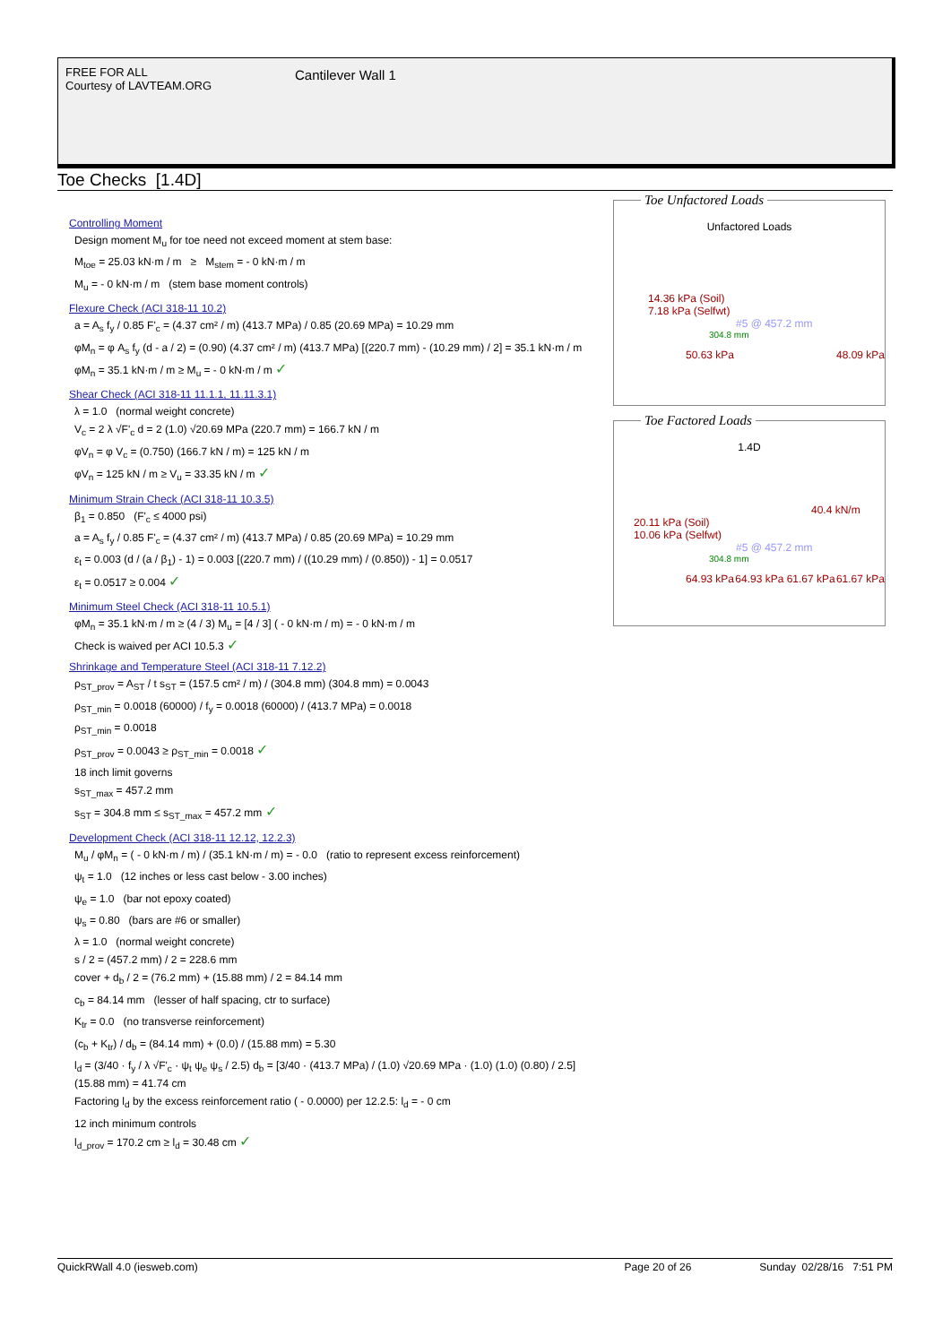FREE FOR ALL
Courtesy of LAVTEAM.ORG
Cantilever Wall 1
Toe Checks [1.4D]
Controlling Moment
Design moment M<sub>u</sub> for toe need not exceed moment at stem base:
M<sub>toe</sub> = 25.03 kN·m / m ≥ M<sub>stem</sub> = - 0 kN·m / m
M<sub>u</sub> = - 0 kN·m / m (stem base moment controls)
Flexure Check (ACI 318-11 10.2)
a = A<sub>s</sub> f<sub>y</sub> / 0.85 F'<sub>c</sub> = (4.37 cm² / m) (413.7 MPa) / 0.85 (20.69 MPa) = 10.29 mm
φM<sub>n</sub> = φ A<sub>s</sub> f<sub>y</sub> (d - a / 2) = (0.90) (4.37 cm² / m) (413.7 MPa) [(220.7 mm) - (10.29 mm) / 2] = 35.1 kN·m / m
φM<sub>n</sub> = 35.1 kN·m / m ≥ M<sub>u</sub> = - 0 kN·m / m ✓
Shear Check (ACI 318-11 11.1.1, 11.11.3.1)
λ = 1.0 (normal weight concrete)
V<sub>c</sub> = 2 λ √F'<sub>c</sub> d = 2 (1.0) √20.69 MPa (220.7 mm) = 166.7 kN / m
φV<sub>n</sub> = φ V<sub>c</sub> = (0.750) (166.7 kN / m) = 125 kN / m
φV<sub>n</sub> = 125 kN / m ≥ V<sub>u</sub> = 33.35 kN / m ✓
Minimum Strain Check (ACI 318-11 10.3.5)
β<sub>1</sub> = 0.850 (F'<sub>c</sub> ≤ 4000 psi)
a = A<sub>s</sub> f<sub>y</sub> / 0.85 F'<sub>c</sub> = (4.37 cm² / m) (413.7 MPa) / 0.85 (20.69 MPa) = 10.29 mm
ε<sub>t</sub> = 0.003 (d / (a / β<sub>1</sub>) - 1) = 0.003 [(220.7 mm) / ((10.29 mm) / (0.850)) - 1] = 0.0517
ε<sub>t</sub> = 0.0517 ≥ 0.004 ✓
Minimum Steel Check (ACI 318-11 10.5.1)
φM<sub>n</sub> = 35.1 kN·m / m ≥ (4 / 3) M<sub>u</sub> = [4 / 3] ( - 0 kN·m / m) = - 0 kN·m / m
Check is waived per ACI 10.5.3 ✓
Shrinkage and Temperature Steel (ACI 318-11 7.12.2)
ρ<sub>ST_prov</sub> = A<sub>ST</sub> / t s<sub>ST</sub> = (157.5 cm² / m) / (304.8 mm) (304.8 mm) = 0.0043
ρ<sub>ST_min</sub> = 0.0018 (60000) / f<sub>y</sub> = 0.0018 (60000) / (413.7 MPa) = 0.0018
ρ<sub>ST_min</sub> = 0.0018
ρ<sub>ST_prov</sub> = 0.0043 ≥ ρ<sub>ST_min</sub> = 0.0018 ✓
18 inch limit governs
s<sub>ST_max</sub> = 457.2 mm
s<sub>ST</sub> = 304.8 mm ≤ s<sub>ST_max</sub> = 457.2 mm ✓
Development Check (ACI 318-11 12.12, 12.2.3)
M<sub>u</sub> / φM<sub>n</sub> = ( - 0 kN·m / m) / (35.1 kN·m / m) = - 0.0 (ratio to represent excess reinforcement)
ψ<sub>t</sub> = 1.0 (12 inches or less cast below - 3.00 inches)
ψ<sub>e</sub> = 1.0 (bar not epoxy coated)
ψ<sub>s</sub> = 0.80 (bars are #6 or smaller)
λ = 1.0 (normal weight concrete)
s / 2 = (457.2 mm) / 2 = 228.6 mm
cover + d<sub>b</sub> / 2 = (76.2 mm) + (15.88 mm) / 2 = 84.14 mm
c<sub>b</sub> = 84.14 mm (lesser of half spacing, ctr to surface)
K<sub>tr</sub> = 0.0 (no transverse reinforcement)
(c<sub>b</sub> + K<sub>tr</sub>) / d<sub>b</sub> = (84.14 mm) + (0.0) / (15.88 mm) = 5.30
l<sub>d</sub> = (3/40 · f<sub>y</sub> / λ √F'<sub>c</sub> · ψ<sub>t</sub> ψ<sub>e</sub> ψ<sub>s</sub> / 2.5) d<sub>b</sub> = [3/40 · (413.7 MPa) / (1.0) √20.69 MPa · (1.0) (1.0) (0.80) / 2.5] (15.88 mm) = 41.74 cm
Factoring l<sub>d</sub> by the excess reinforcement ratio ( - 0.0000) per 12.2.5: l<sub>d</sub> = - 0 cm
12 inch minimum controls
l<sub>d_prov</sub> = 170.2 cm ≥ l<sub>d</sub> = 30.48 cm ✓
Toe Unfactored Loads
Unfactored Loads
14.36 kPa (Soil)
7.18 kPa (Selfwt)
#5 @ 457.2 mm
304.8 mm
50.63 kPa 48.09 kPa
Toe Factored Loads
1.4D
40.4 kN/m
20.11 kPa (Soil)
10.06 kPa (Selfwt)
#5 @ 457.2 mm
304.8 mm
64.93 kPa 64.93 kPa 61.67 kPa 61.67 kPa
QuickRWall 4.0 (iesweb.com) Page 20 of 26 Sunday 02/28/16 7:51 PM